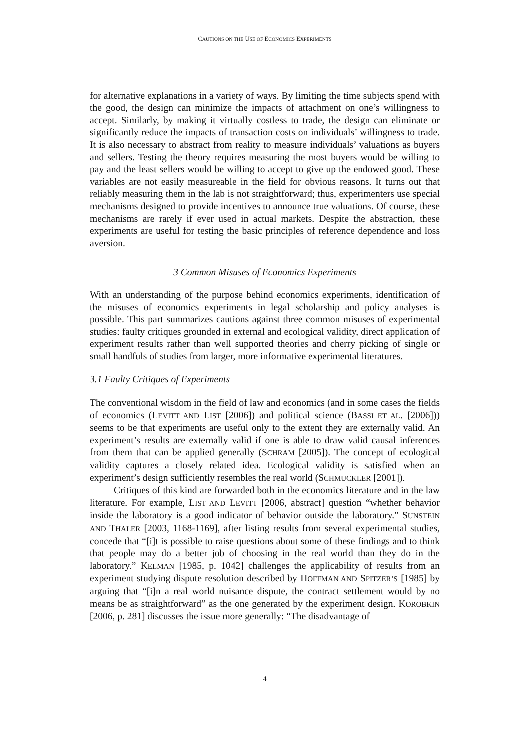CAUTIONS ON THE USE OF ECONOMICS EXPERIMENTS
for alternative explanations in a variety of ways. By limiting the time subjects spend with the good, the design can minimize the impacts of attachment on one’s willingness to accept. Similarly, by making it virtually costless to trade, the design can eliminate or significantly reduce the impacts of transaction costs on individuals’ willingness to trade. It is also necessary to abstract from reality to measure individuals’ valuations as buyers and sellers. Testing the theory requires measuring the most buyers would be willing to pay and the least sellers would be willing to accept to give up the endowed good. These variables are not easily measureable in the field for obvious reasons. It turns out that reliably measuring them in the lab is not straightforward; thus, experimenters use special mechanisms designed to provide incentives to announce true valuations. Of course, these mechanisms are rarely if ever used in actual markets. Despite the abstraction, these experiments are useful for testing the basic principles of reference dependence and loss aversion.
3 Common Misuses of Economics Experiments
With an understanding of the purpose behind economics experiments, identification of the misuses of economics experiments in legal scholarship and policy analyses is possible. This part summarizes cautions against three common misuses of experimental studies: faulty critiques grounded in external and ecological validity, direct application of experiment results rather than well supported theories and cherry picking of single or small handfuls of studies from larger, more informative experimental literatures.
3.1 Faulty Critiques of Experiments
The conventional wisdom in the field of law and economics (and in some cases the fields of economics (LEVITT AND LIST [2006]) and political science (BASSI ET AL. [2006])) seems to be that experiments are useful only to the extent they are externally valid. An experiment’s results are externally valid if one is able to draw valid causal inferences from them that can be applied generally (SCHRAM [2005]). The concept of ecological validity captures a closely related idea. Ecological validity is satisfied when an experiment’s design sufficiently resembles the real world (SCHMUCKLER [2001]).
Critiques of this kind are forwarded both in the economics literature and in the law literature. For example, LIST AND LEVITT [2006, abstract] question “whether behavior inside the laboratory is a good indicator of behavior outside the laboratory.” SUNSTEIN AND THALER [2003, 1168-1169], after listing results from several experimental studies, concede that “[i]t is possible to raise questions about some of these findings and to think that people may do a better job of choosing in the real world than they do in the laboratory.” KELMAN [1985, p. 1042] challenges the applicability of results from an experiment studying dispute resolution described by HOFFMAN AND SPITZER’S [1985] by arguing that “[i]n a real world nuisance dispute, the contract settlement would by no means be as straightforward” as the one generated by the experiment design. KOROBKIN [2006, p. 281] discusses the issue more generally: “The disadvantage of
4